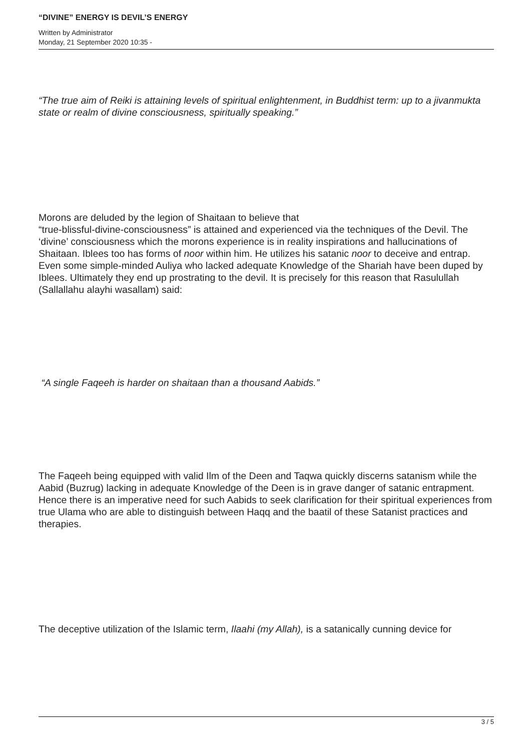“DIVINE” ENERGY IS DEVIL’S ENERGY
Written by Administrator
Monday, 21 September 2020 10:35 -
“The true aim of Reiki is attaining levels of spiritual enlightenment, in Buddhist term: up to a jivanmukta state or realm of divine consciousness, spiritually speaking.”
Morons are deluded by the legion of Shaitaan to believe that
“true-blissful-divine-consciousness” is attained and experienced via the techniques of the Devil. The ‘divine’ consciousness which the morons experience is in reality inspirations and hallucinations of Shaitaan. Iblees too has forms of noor within him. He utilizes his satanic noor to deceive and entrap. Even some simple-minded Auliya who lacked adequate Knowledge of the Shariah have been duped by Iblees. Ultimately they end up prostrating to the devil. It is precisely for this reason that Rasulullah (Sallallahu alayhi wasallam) said:
“A single Faqeeh is harder on shaitaan than a thousand Aabids.”
The Faqeeh being equipped with valid Ilm of the Deen and Taqwa quickly discerns satanism while the Aabid (Buzrug) lacking in adequate Knowledge of the Deen is in grave danger of satanic entrapment. Hence there is an imperative need for such Aabids to seek clarification for their spiritual experiences from true Ulama who are able to distinguish between Haqq and the baatil of these Satanist practices and therapies.
The deceptive utilization of the Islamic term, Ilaahi (my Allah), is a satanically cunning device for
3 / 5